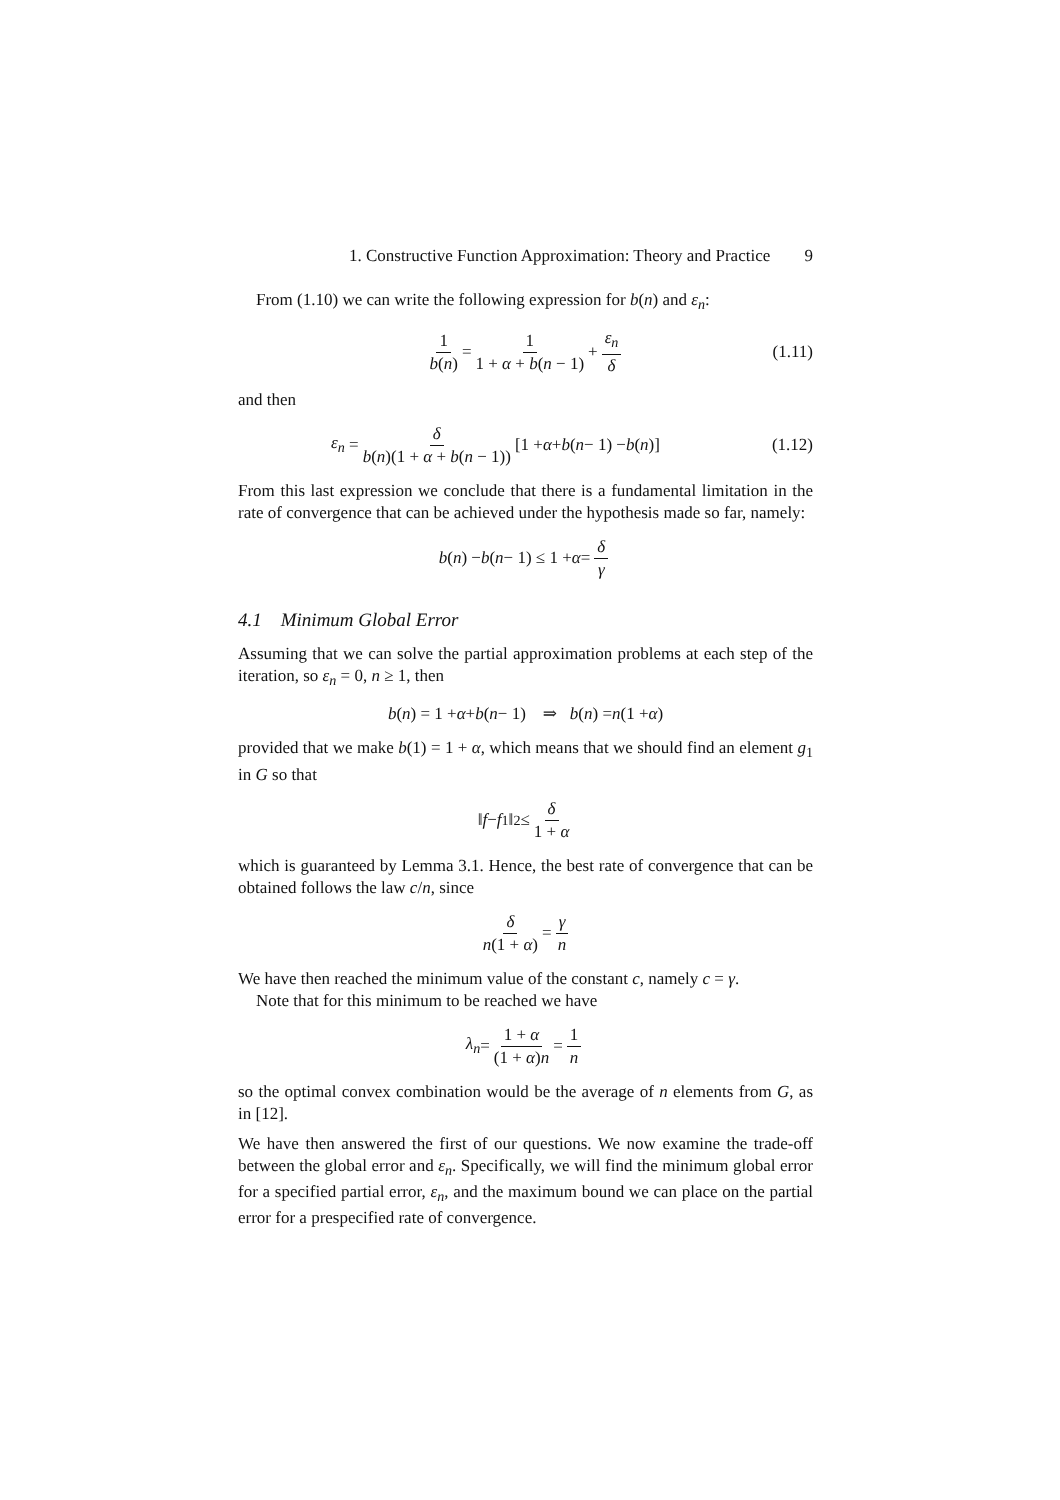1. Constructive Function Approximation: Theory and Practice 9
From (1.10) we can write the following expression for b(n) and ε<sub>n</sub>:
1 b(n) = 1 1 + α + b(n − 1) + ε<sub>n</sub> δ (1.11)
and then
ε<sub>n</sub> = δ b(n)(1 + α + b(n − 1)) [1 + α + b (n − 1) − b (n)] (1.12)
From this last expression we conclude that there is a fundamental limitation in the rate of convergence that can be achieved under the hypothesis made so far, namely:
b (n) − b (n − 1) ≤ 1 + α = δ γ
4.1 Minimum Global Error
Assuming that we can solve the partial approximation problems at each step of the iteration, so ε<sub>n</sub> = 0, n ≥ 1, then
b (n) = 1 + α + b (n − 1) ⇒ b (n) = n (1 + α)
provided that we make b(1) = 1 + α, which means that we should find an element g<sub>1</sub> in G so that
‖ f − f<sub>1</sub>‖<sup>2</sup> ≤ δ 1 + α
which is guaranteed by Lemma 3.1. Hence, the best rate of convergence that can be obtained follows the law c/n, since
δ n(1 + α) = γ n
We have then reached the minimum value of the constant c, namely c = γ.
Note that for this minimum to be reached we have
λ<sub>n</sub> = 1 + α (1 + α)n = 1 n
so the optimal convex combination would be the average of n elements from G, as in [12].
We have then answered the first of our questions. We now examine the trade-off between the global error and ε<sub>n</sub>. Specifically, we will find the minimum global error for a specified partial error, ε<sub>n</sub>, and the maximum bound we can place on the partial error for a prespecified rate of convergence.